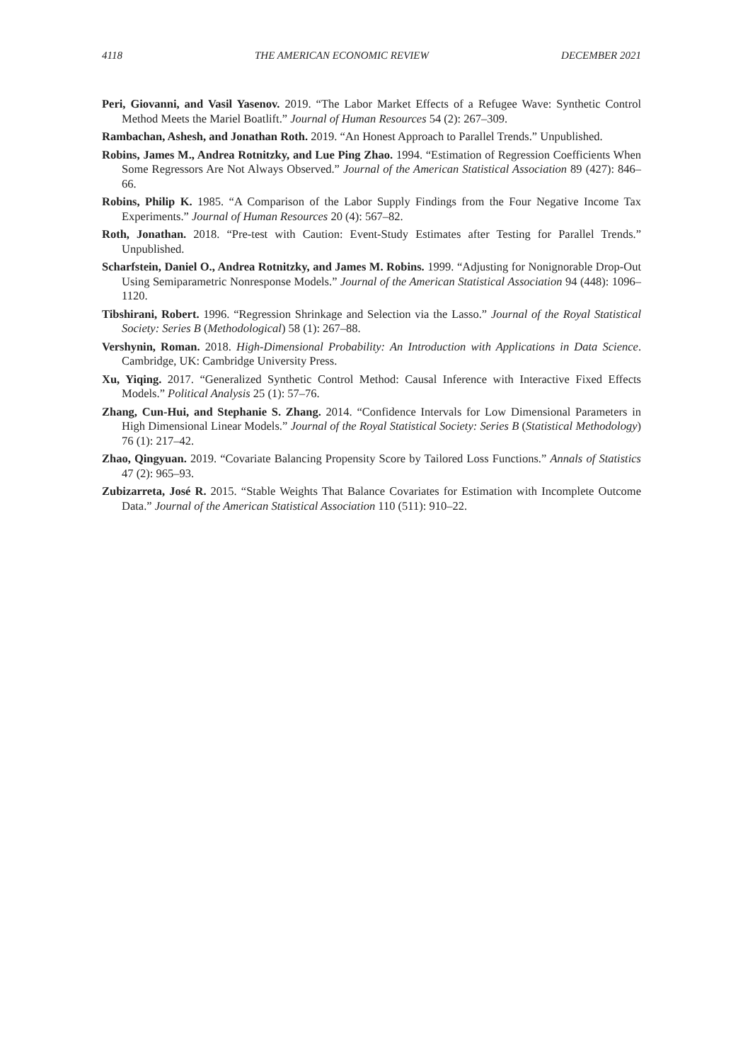4118 THE AMERICAN ECONOMIC REVIEW DECEMBER 2021
Peri, Giovanni, and Vasil Yasenov. 2019. “The Labor Market Effects of a Refugee Wave: Synthetic Control Method Meets the Mariel Boatlift.” Journal of Human Resources 54 (2): 267–309.
Rambachan, Ashesh, and Jonathan Roth. 2019. “An Honest Approach to Parallel Trends.” Unpublished.
Robins, James M., Andrea Rotnitzky, and Lue Ping Zhao. 1994. “Estimation of Regression Coefficients When Some Regressors Are Not Always Observed.” Journal of the American Statistical Association 89 (427): 846–66.
Robins, Philip K. 1985. “A Comparison of the Labor Supply Findings from the Four Negative Income Tax Experiments.” Journal of Human Resources 20 (4): 567–82.
Roth, Jonathan. 2018. “Pre-test with Caution: Event-Study Estimates after Testing for Parallel Trends.” Unpublished.
Scharfstein, Daniel O., Andrea Rotnitzky, and James M. Robins. 1999. “Adjusting for Nonignorable Drop-Out Using Semiparametric Nonresponse Models.” Journal of the American Statistical Association 94 (448): 1096–1120.
Tibshirani, Robert. 1996. “Regression Shrinkage and Selection via the Lasso.” Journal of the Royal Statistical Society: Series B (Methodological) 58 (1): 267–88.
Vershynin, Roman. 2018. High-Dimensional Probability: An Introduction with Applications in Data Science. Cambridge, UK: Cambridge University Press.
Xu, Yiqing. 2017. “Generalized Synthetic Control Method: Causal Inference with Interactive Fixed Effects Models.” Political Analysis 25 (1): 57–76.
Zhang, Cun-Hui, and Stephanie S. Zhang. 2014. “Confidence Intervals for Low Dimensional Parameters in High Dimensional Linear Models.” Journal of the Royal Statistical Society: Series B (Statistical Methodology) 76 (1): 217–42.
Zhao, Qingyuan. 2019. “Covariate Balancing Propensity Score by Tailored Loss Functions.” Annals of Statistics 47 (2): 965–93.
Zubizarreta, José R. 2015. “Stable Weights That Balance Covariates for Estimation with Incomplete Outcome Data.” Journal of the American Statistical Association 110 (511): 910–22.